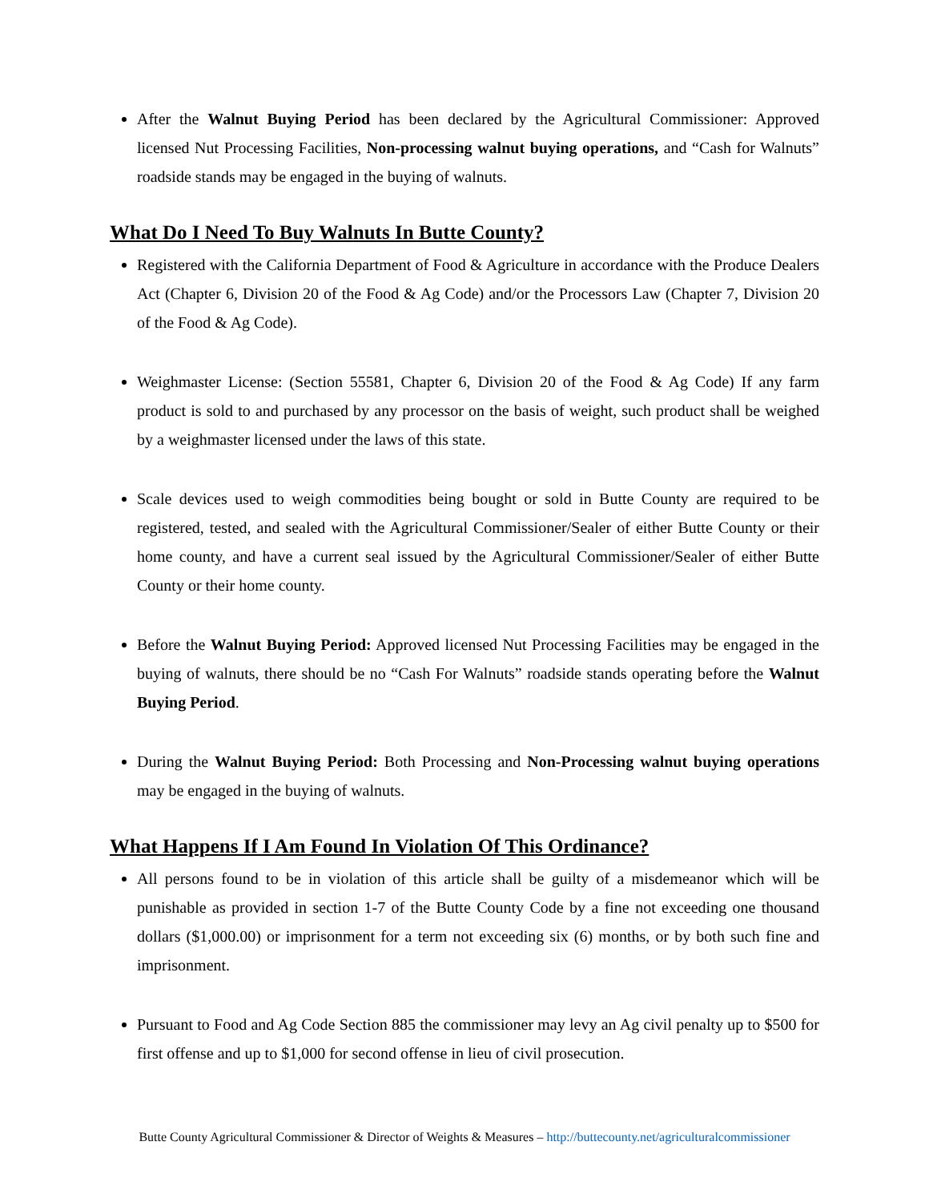After the Walnut Buying Period has been declared by the Agricultural Commissioner: Approved licensed Nut Processing Facilities, Non-processing walnut buying operations, and “Cash for Walnuts” roadside stands may be engaged in the buying of walnuts.
What Do I Need To Buy Walnuts In Butte County?
Registered with the California Department of Food & Agriculture in accordance with the Produce Dealers Act (Chapter 6, Division 20 of the Food & Ag Code) and/or the Processors Law (Chapter 7, Division 20 of the Food & Ag Code).
Weighmaster License: (Section 55581, Chapter 6, Division 20 of the Food & Ag Code) If any farm product is sold to and purchased by any processor on the basis of weight, such product shall be weighed by a weighmaster licensed under the laws of this state.
Scale devices used to weigh commodities being bought or sold in Butte County are required to be registered, tested, and sealed with the Agricultural Commissioner/Sealer of either Butte County or their home county, and have a current seal issued by the Agricultural Commissioner/Sealer of either Butte County or their home county.
Before the Walnut Buying Period: Approved licensed Nut Processing Facilities may be engaged in the buying of walnuts, there should be no “Cash For Walnuts” roadside stands operating before the Walnut Buying Period.
During the Walnut Buying Period: Both Processing and Non-Processing walnut buying operations may be engaged in the buying of walnuts.
What Happens If I Am Found In Violation Of This Ordinance?
All persons found to be in violation of this article shall be guilty of a misdemeanor which will be punishable as provided in section 1-7 of the Butte County Code by a fine not exceeding one thousand dollars ($1,000.00) or imprisonment for a term not exceeding six (6) months, or by both such fine and imprisonment.
Pursuant to Food and Ag Code Section 885 the commissioner may levy an Ag civil penalty up to $500 for first offense and up to $1,000 for second offense in lieu of civil prosecution.
Butte County Agricultural Commissioner & Director of Weights & Measures – http://buttecounty.net/agriculturalcommissioner